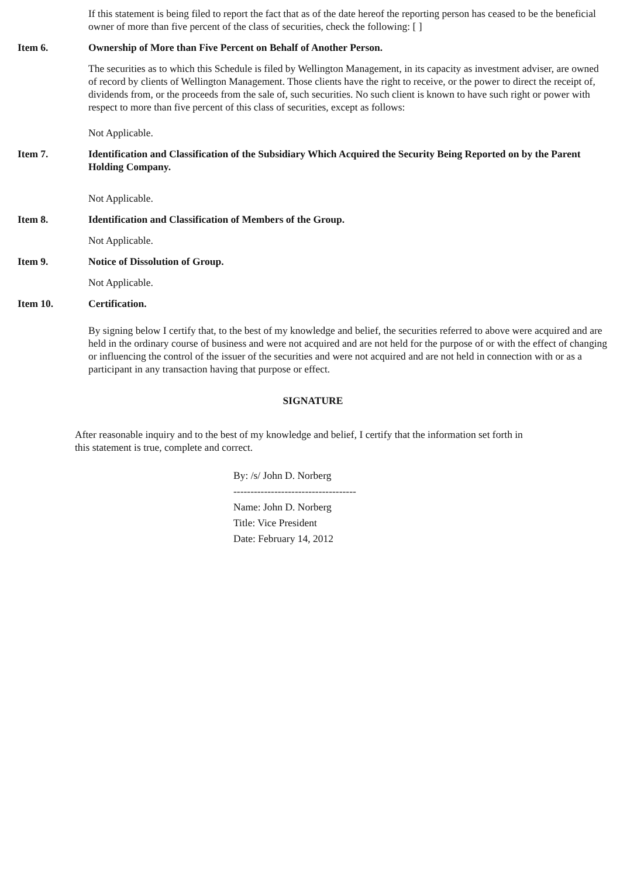If this statement is being filed to report the fact that as of the date hereof the reporting person has ceased to be the beneficial owner of more than five percent of the class of securities, check the following: [ ]
Item 6. Ownership of More than Five Percent on Behalf of Another Person.
The securities as to which this Schedule is filed by Wellington Management, in its capacity as investment adviser, are owned of record by clients of Wellington Management. Those clients have the right to receive, or the power to direct the receipt of, dividends from, or the proceeds from the sale of, such securities. No such client is known to have such right or power with respect to more than five percent of this class of securities, except as follows:
Not Applicable.
Item 7. Identification and Classification of the Subsidiary Which Acquired the Security Being Reported on by the Parent Holding Company.
Not Applicable.
Item 8. Identification and Classification of Members of the Group.
Not Applicable.
Item 9. Notice of Dissolution of Group.
Not Applicable.
Item 10. Certification.
By signing below I certify that, to the best of my knowledge and belief, the securities referred to above were acquired and are held in the ordinary course of business and were not acquired and are not held for the purpose of or with the effect of changing or influencing the control of the issuer of the securities and were not acquired and are not held in connection with or as a participant in any transaction having that purpose or effect.
SIGNATURE
After reasonable inquiry and to the best of my knowledge and belief, I certify that the information set forth in this statement is true, complete and correct.
By: /s/ John D. Norberg
------------------------------------
Name: John D. Norberg
Title: Vice President
Date: February 14, 2012